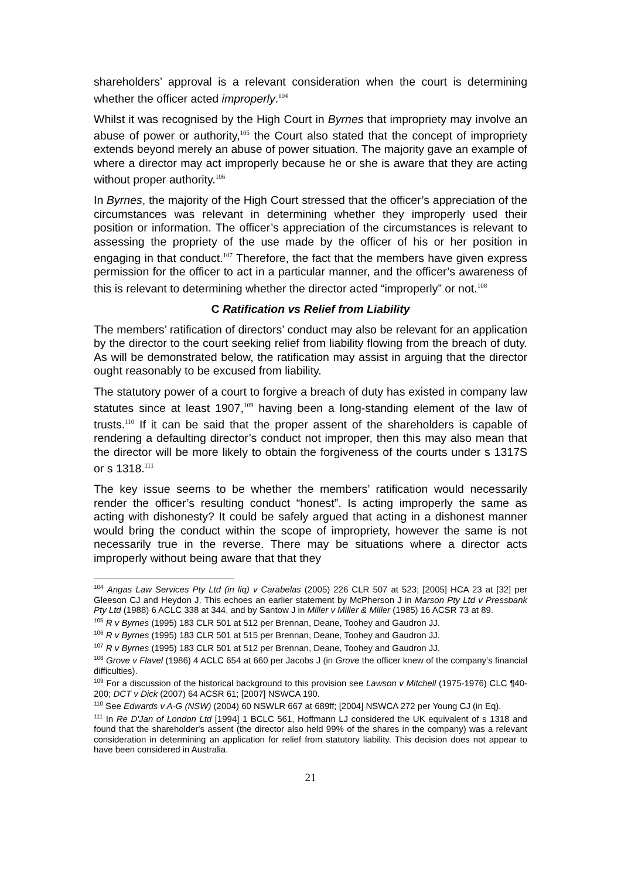shareholders’ approval is a relevant consideration when the court is determining whether the officer acted improperly.<sup>104</sup>
Whilst it was recognised by the High Court in Byrnes that impropriety may involve an abuse of power or authority,<sup>105</sup> the Court also stated that the concept of impropriety extends beyond merely an abuse of power situation. The majority gave an example of where a director may act improperly because he or she is aware that they are acting without proper authority.<sup>106</sup>
In Byrnes, the majority of the High Court stressed that the officer’s appreciation of the circumstances was relevant in determining whether they improperly used their position or information. The officer’s appreciation of the circumstances is relevant to assessing the propriety of the use made by the officer of his or her position in engaging in that conduct.<sup>107</sup> Therefore, the fact that the members have given express permission for the officer to act in a particular manner, and the officer’s awareness of this is relevant to determining whether the director acted “improperly” or not.<sup>108</sup>
C Ratification vs Relief from Liability
The members’ ratification of directors’ conduct may also be relevant for an application by the director to the court seeking relief from liability flowing from the breach of duty. As will be demonstrated below, the ratification may assist in arguing that the director ought reasonably to be excused from liability.
The statutory power of a court to forgive a breach of duty has existed in company law statutes since at least 1907,<sup>109</sup> having been a long-standing element of the law of trusts.<sup>110</sup> If it can be said that the proper assent of the shareholders is capable of rendering a defaulting director’s conduct not improper, then this may also mean that the director will be more likely to obtain the forgiveness of the courts under s 1317S or s 1318.<sup>111</sup>
The key issue seems to be whether the members’ ratification would necessarily render the officer’s resulting conduct “honest”. Is acting improperly the same as acting with dishonesty? It could be safely argued that acting in a dishonest manner would bring the conduct within the scope of impropriety, however the same is not necessarily true in the reverse. There may be situations where a director acts improperly without being aware that that they
<sup>104</sup> Angas Law Services Pty Ltd (in liq) v Carabelas (2005) 226 CLR 507 at 523; [2005] HCA 23 at [32] per Gleeson CJ and Heydon J. This echoes an earlier statement by McPherson J in Marson Pty Ltd v Pressbank Pty Ltd (1988) 6 ACLC 338 at 344, and by Santow J in Miller v Miller & Miller (1985) 16 ACSR 73 at 89.
<sup>105</sup> R v Byrnes (1995) 183 CLR 501 at 512 per Brennan, Deane, Toohey and Gaudron JJ.
<sup>106</sup> R v Byrnes (1995) 183 CLR 501 at 515 per Brennan, Deane, Toohey and Gaudron JJ.
<sup>107</sup> R v Byrnes (1995) 183 CLR 501 at 512 per Brennan, Deane, Toohey and Gaudron JJ.
<sup>108</sup> Grove v Flavel (1986) 4 ACLC 654 at 660 per Jacobs J (in Grove the officer knew of the company’s financial difficulties).
<sup>109</sup> For a discussion of the historical background to this provision see Lawson v Mitchell (1975-1976) CLC ¶40-200; DCT v Dick (2007) 64 ACSR 61; [2007] NSWCA 190.
<sup>110</sup> See Edwards v A-G (NSW) (2004) 60 NSWLR 667 at 689ff; [2004] NSWCA 272 per Young CJ (in Eq).
<sup>111</sup> In Re D'Jan of London Ltd [1994] 1 BCLC 561, Hoffmann LJ considered the UK equivalent of s 1318 and found that the shareholder's assent (the director also held 99% of the shares in the company) was a relevant consideration in determining an application for relief from statutory liability. This decision does not appear to have been considered in Australia.
21